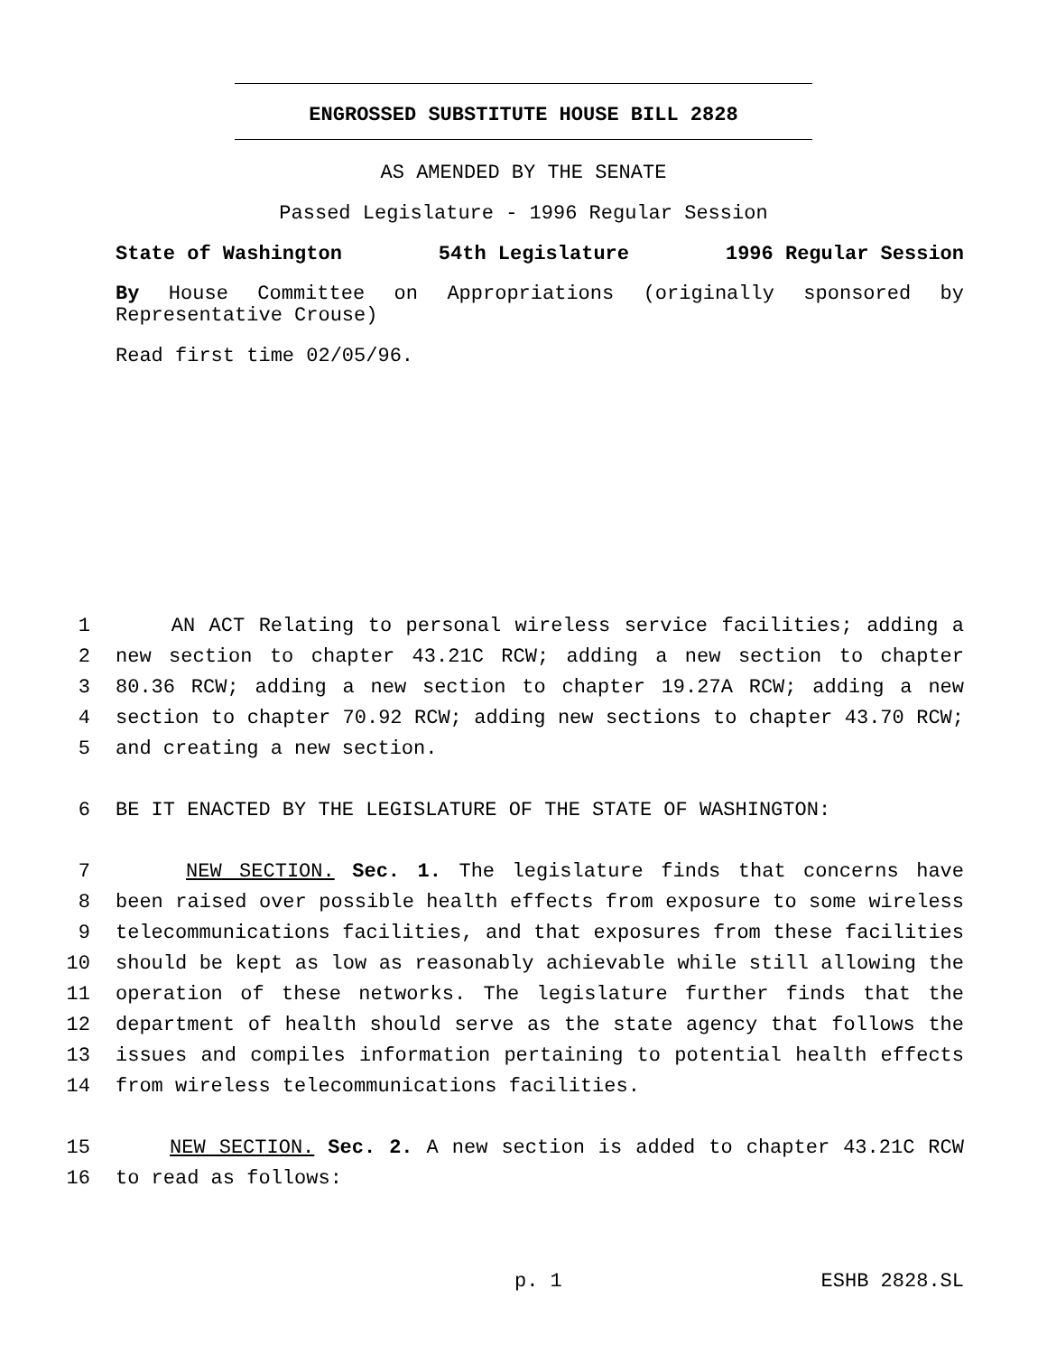ENGROSSED SUBSTITUTE HOUSE BILL 2828
AS AMENDED BY THE SENATE
Passed Legislature - 1996 Regular Session
State of Washington 54th Legislature 1996 Regular Session
By House Committee on Appropriations (originally sponsored by Representative Crouse)
Read first time 02/05/96.
1 AN ACT Relating to personal wireless service facilities; adding a
2 new section to chapter 43.21C RCW; adding a new section to chapter
3 80.36 RCW; adding a new section to chapter 19.27A RCW; adding a new
4 section to chapter 70.92 RCW; adding new sections to chapter 43.70 RCW;
5 and creating a new section.
6 BE IT ENACTED BY THE LEGISLATURE OF THE STATE OF WASHINGTON:
7 NEW SECTION. Sec. 1. The legislature finds that concerns have
8 been raised over possible health effects from exposure to some wireless
9 telecommunications facilities, and that exposures from these facilities
10 should be kept as low as reasonably achievable while still allowing the
11 operation of these networks. The legislature further finds that the
12 department of health should serve as the state agency that follows the
13 issues and compiles information pertaining to potential health effects
14 from wireless telecommunications facilities.
15 NEW SECTION. Sec. 2. A new section is added to chapter 43.21C RCW
16 to read as follows:
p. 1 ESHB 2828.SL